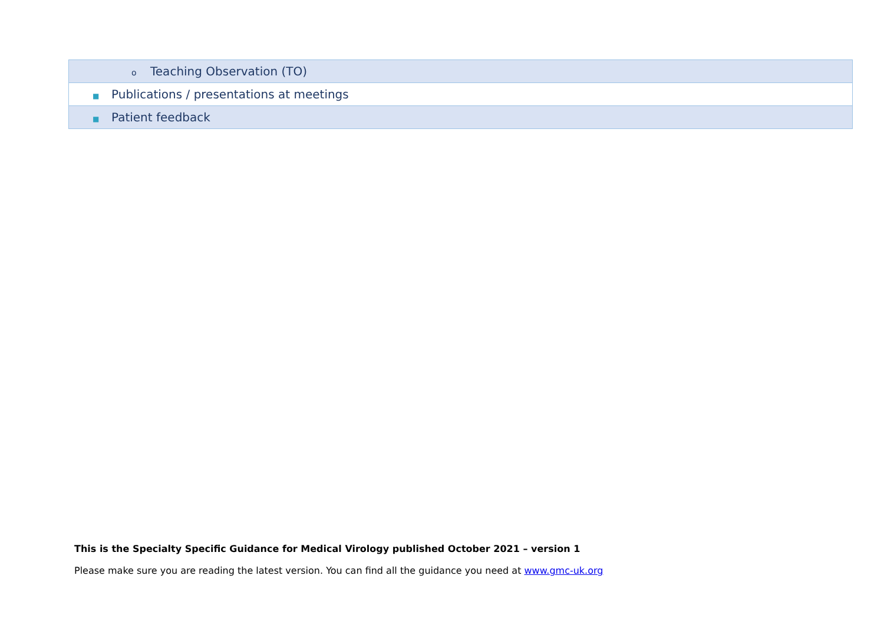| o Teaching Observation (TO) |
| ■ Publications / presentations at meetings |
| ■ Patient feedback |
This is the Specialty Specific Guidance for Medical Virology published October 2021 – version 1
Please make sure you are reading the latest version. You can find all the guidance you need at www.gmc-uk.org